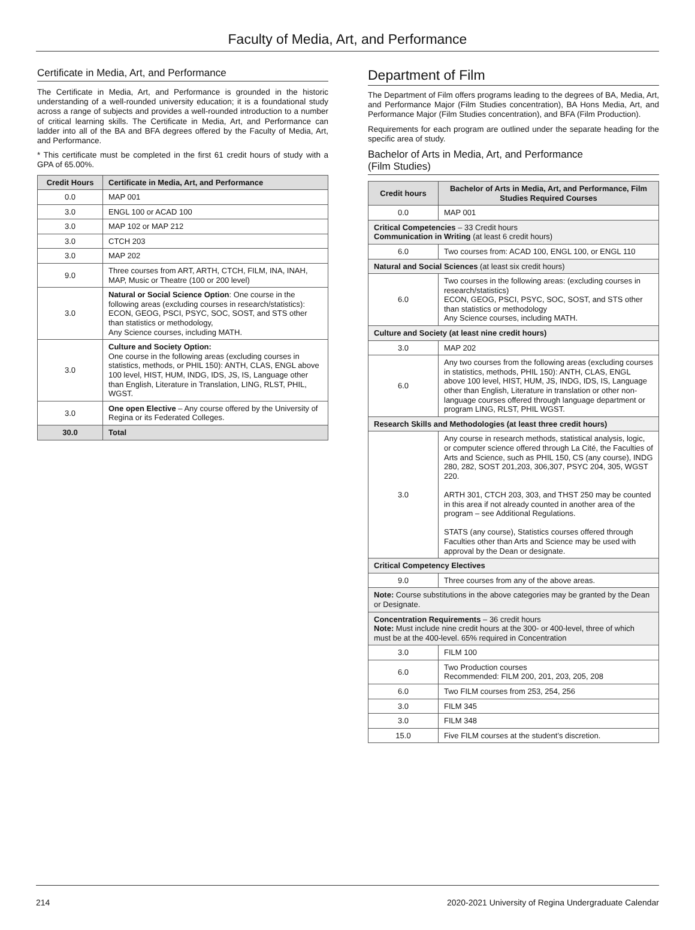Faculty of Media, Art, and Performance
Certificate in Media, Art, and Performance
The Certificate in Media, Art, and Performance is grounded in the historic understanding of a well-rounded university education; it is a foundational study across a range of subjects and provides a well-rounded introduction to a number of critical learning skills. The Certificate in Media, Art, and Performance can ladder into all of the BA and BFA degrees offered by the Faculty of Media, Art, and Performance.
* This certificate must be completed in the first 61 credit hours of study with a GPA of 65.00%.
| Credit Hours | Certificate in Media, Art, and Performance |
| --- | --- |
| 0.0 | MAP 001 |
| 3.0 | ENGL 100 or ACAD 100 |
| 3.0 | MAP 102 or MAP 212 |
| 3.0 | CTCH 203 |
| 3.0 | MAP 202 |
| 9.0 | Three courses from ART, ARTH, CTCH, FILM, INA, INAH, MAP, Music or Theatre (100 or 200 level) |
| 3.0 | Natural or Social Science Option : One course in the following areas (excluding courses in research/statistics): ECON, GEOG, PSCI, PSYC, SOC, SOST, and STS other than statistics or methodology, Any Science courses, including MATH. |
| 3.0 | Culture and Society Option: One course in the following areas (excluding courses in statistics, methods, or PHIL 150): ANTH, CLAS, ENGL above 100 level, HIST, HUM, INDG, IDS, JS, IS, Language other than English, Literature in Translation, LING, RLST, PHIL, WGST. |
| 3.0 | One open Elective – Any course offered by the University of Regina or its Federated Colleges. |
| 30.0 | Total |
Department of Film
The Department of Film offers programs leading to the degrees of BA, Media, Art, and Performance Major (Film Studies concentration), BA Hons Media, Art, and Performance Major (Film Studies concentration), and BFA (Film Production).
Requirements for each program are outlined under the separate heading for the specific area of study.
Bachelor of Arts in Media, Art, and Performance
(Film Studies)
| Credit hours | Bachelor of Arts in Media, Art, and Performance, Film Studies Required Courses |
| --- | --- |
| 0.0 | MAP 001 |
| Critical Competencies – 33 Credit hours Communication in Writing (at least 6 credit hours) | |
| 6.0 | Two courses from: ACAD 100, ENGL 100, or ENGL 110 |
| Natural and Social Sciences (at least six credit hours) | |
| 6.0 | Two courses in the following areas: (excluding courses in research/statistics) ECON, GEOG, PSCI, PSYC, SOC, SOST, and STS other than statistics or methodology Any Science courses, including MATH. |
| Culture and Society (at least nine credit hours) | |
| 3.0 | MAP 202 |
| 6.0 | Any two courses from the following areas (excluding courses in statistics, methods, PHIL 150): ANTH, CLAS, ENGL above 100 level, HIST, HUM, JS, INDG, IDS, IS, Language other than English, Literature in translation or other non-language courses offered through language department or program LING, RLST, PHIL WGST. |
| Research Skills and Methodologies (at least three credit hours) | |
| 3.0 | Any course in research methods, statistical analysis, logic, or computer science offered through La Cité, the Faculties of Arts and Science, such as PHIL 150, CS (any course), INDG 280, 282, SOST 201,203, 306,307, PSYC 204, 305, WGST 220. ARTH 301, CTCH 203, 303, and THST 250 may be counted in this area if not already counted in another area of the program – see Additional Regulations. STATS (any course), Statistics courses offered through Faculties other than Arts and Science may be used with approval by the Dean or designate. |
| Critical Competency Electives | |
| 9.0 | Three courses from any of the above areas. |
| Note: Course substitutions in the above categories may be granted by the Dean or Designate. | |
| Concentration Requirements – 36 credit hours Note: Must include nine credit hours at the 300- or 400-level, three of which must be at the 400-level. 65% required in Concentration | |
| 3.0 | FILM 100 |
| 6.0 | Two Production courses Recommended: FILM 200, 201, 203, 205, 208 |
| 6.0 | Two FILM courses from 253, 254, 256 |
| 3.0 | FILM 345 |
| 3.0 | FILM 348 |
| 15.0 | Five FILM courses at the student’s discretion. |
214 2020-2021 University of Regina Undergraduate Calendar